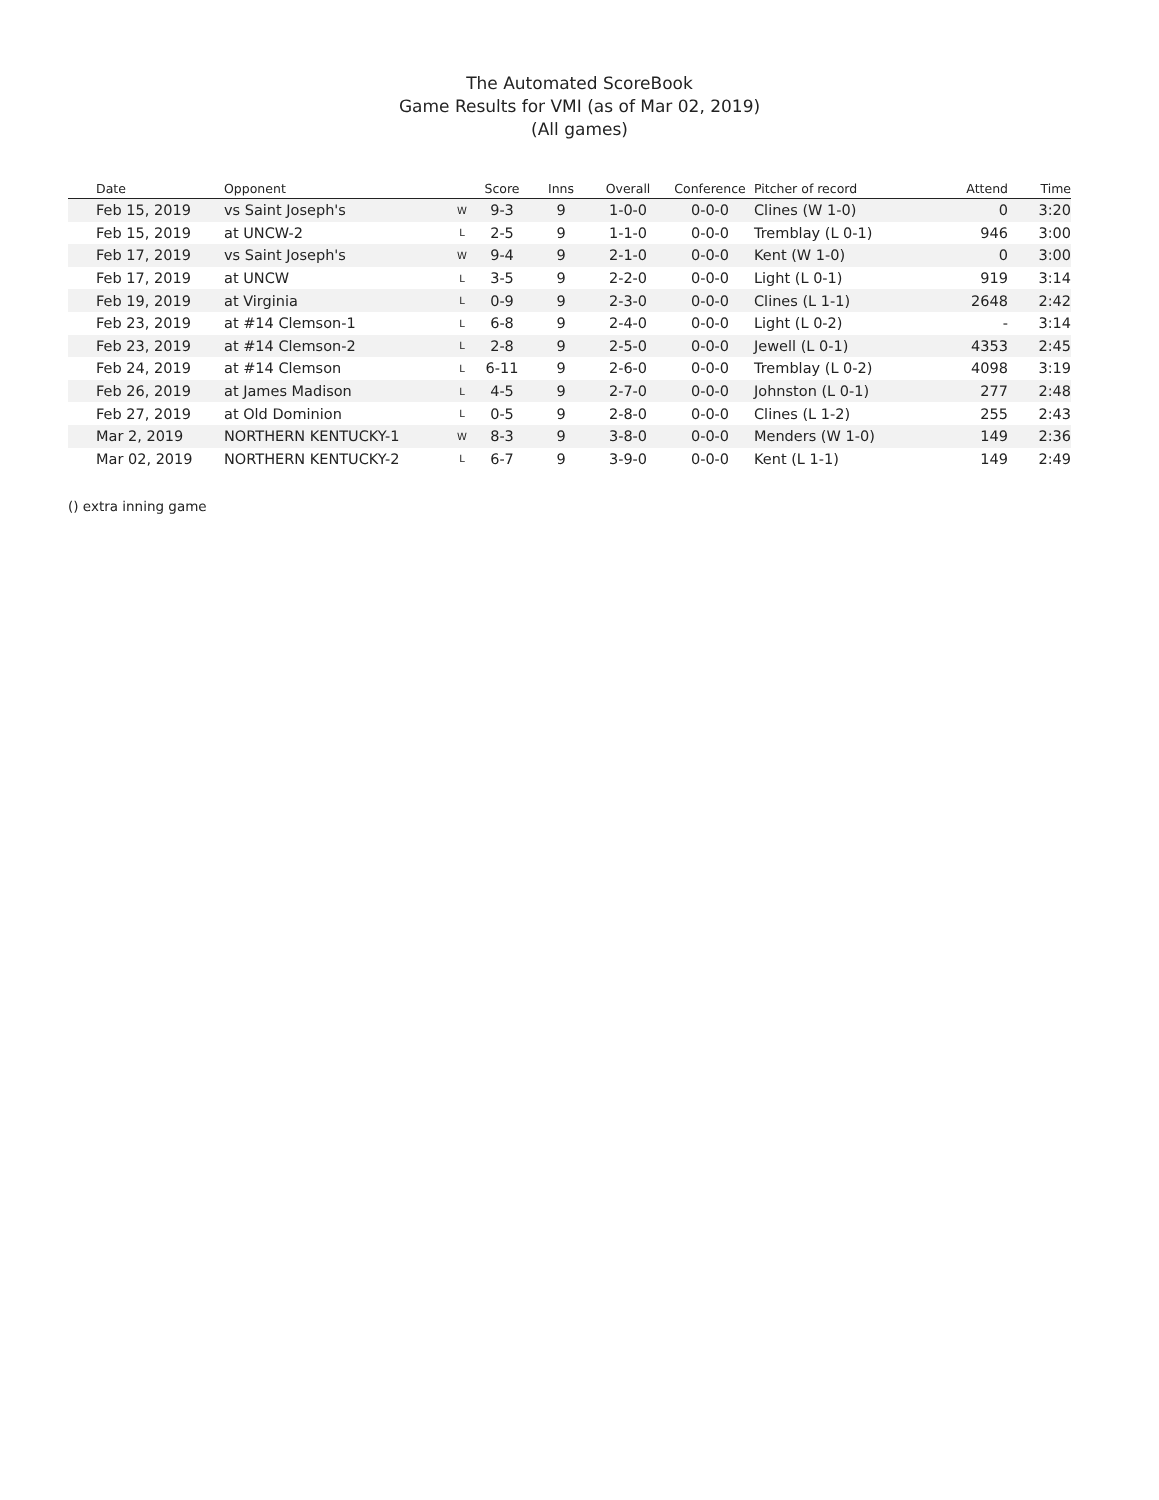The Automated ScoreBook
Game Results for VMI (as of Mar 02, 2019)
(All games)
| | Date | Opponent | | Score | Inns | Overall | Conference | Pitcher of record | Attend | Time |
| --- | --- | --- | --- | --- | --- | --- | --- | --- | --- | --- |
| | Feb 15, 2019 | vs Saint Joseph's | W | 9-3 | 9 | 1-0-0 | 0-0-0 | Clines (W 1-0) | 0 | 3:20 |
| | Feb 15, 2019 | at UNCW-2 | L | 2-5 | 9 | 1-1-0 | 0-0-0 | Tremblay (L 0-1) | 946 | 3:00 |
| | Feb 17, 2019 | vs Saint Joseph's | W | 9-4 | 9 | 2-1-0 | 0-0-0 | Kent (W 1-0) | 0 | 3:00 |
| | Feb 17, 2019 | at UNCW | L | 3-5 | 9 | 2-2-0 | 0-0-0 | Light (L 0-1) | 919 | 3:14 |
| | Feb 19, 2019 | at Virginia | L | 0-9 | 9 | 2-3-0 | 0-0-0 | Clines (L 1-1) | 2648 | 2:42 |
| | Feb 23, 2019 | at #14 Clemson-1 | L | 6-8 | 9 | 2-4-0 | 0-0-0 | Light (L 0-2) | - | 3:14 |
| | Feb 23, 2019 | at #14 Clemson-2 | L | 2-8 | 9 | 2-5-0 | 0-0-0 | Jewell (L 0-1) | 4353 | 2:45 |
| | Feb 24, 2019 | at #14 Clemson | L | 6-11 | 9 | 2-6-0 | 0-0-0 | Tremblay (L 0-2) | 4098 | 3:19 |
| | Feb 26, 2019 | at James Madison | L | 4-5 | 9 | 2-7-0 | 0-0-0 | Johnston (L 0-1) | 277 | 2:48 |
| | Feb 27, 2019 | at Old Dominion | L | 0-5 | 9 | 2-8-0 | 0-0-0 | Clines (L 1-2) | 255 | 2:43 |
| | Mar 2, 2019 | NORTHERN KENTUCKY-1 | W | 8-3 | 9 | 3-8-0 | 0-0-0 | Menders (W 1-0) | 149 | 2:36 |
| | Mar 02, 2019 | NORTHERN KENTUCKY-2 | L | 6-7 | 9 | 3-9-0 | 0-0-0 | Kent (L 1-1) | 149 | 2:49 |
() extra inning game